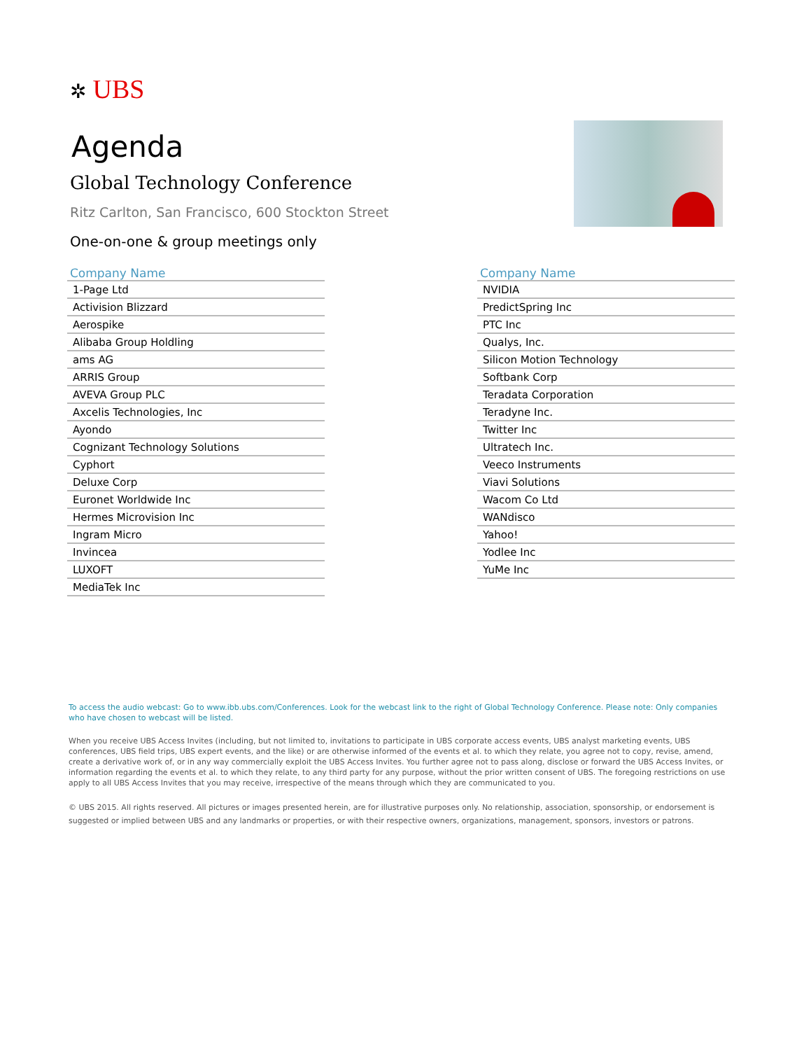✲ UBS
Agenda
Global Technology Conference
Ritz Carlton, San Francisco, 600 Stockton Street
One-on-one & group meetings only
| Company Name |
| --- |
| 1-Page Ltd |
| Activision Blizzard |
| Aerospike |
| Alibaba Group Holdling |
| ams AG |
| ARRIS Group |
| AVEVA Group PLC |
| Axcelis Technologies, Inc |
| Ayondo |
| Cognizant Technology Solutions |
| Cyphort |
| Deluxe Corp |
| Euronet Worldwide Inc |
| Hermes Microvision Inc |
| Ingram Micro |
| Invincea |
| LUXOFT |
| MediaTek Inc |
| Company Name |
| --- |
| NVIDIA |
| PredictSpring Inc |
| PTC Inc |
| Qualys, Inc. |
| Silicon Motion Technology |
| Softbank Corp |
| Teradata Corporation |
| Teradyne Inc. |
| Twitter Inc |
| Ultratech Inc. |
| Veeco Instruments |
| Viavi Solutions |
| Wacom Co Ltd |
| WANdisco |
| Yahoo! |
| Yodlee Inc |
| YuMe Inc |
To access the audio webcast: Go to www.ibb.ubs.com/Conferences. Look for the webcast link to the right of Global Technology Conference. Please note: Only companies who have chosen to webcast will be listed.
When you receive UBS Access Invites (including, but not limited to, invitations to participate in UBS corporate access events, UBS analyst marketing events, UBS conferences, UBS field trips, UBS expert events, and the like) or are otherwise informed of the events et al. to which they relate, you agree not to copy, revise, amend, create a derivative work of, or in any way commercially exploit the UBS Access Invites. You further agree not to pass along, disclose or forward the UBS Access Invites, or information regarding the events et al. to which they relate, to any third party for any purpose, without the prior written consent of UBS. The foregoing restrictions on use apply to all UBS Access Invites that you may receive, irrespective of the means through which they are communicated to you.
© UBS 2015. All rights reserved. All pictures or images presented herein, are for illustrative purposes only. No relationship, association, sponsorship, or endorsement is suggested or implied between UBS and any landmarks or properties, or with their respective owners, organizations, management, sponsors, investors or patrons.